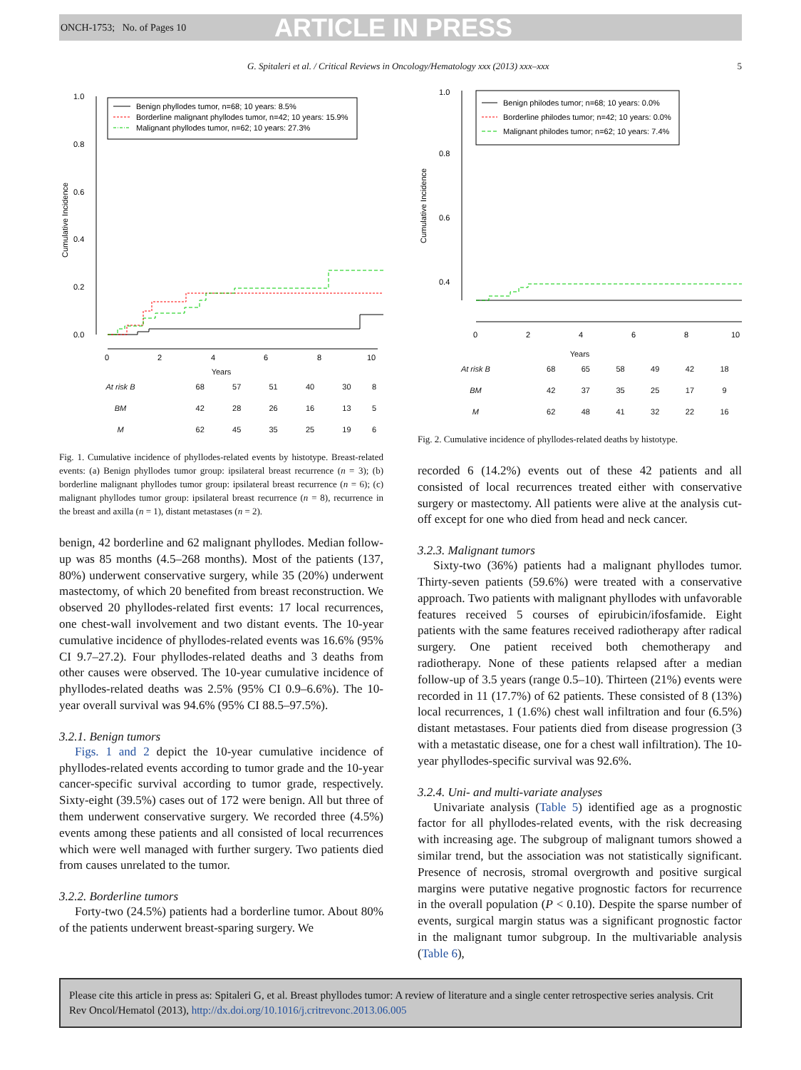ONCH-1753; No. of Pages 10 ARTICLE IN PRESS
G. Spitaleri et al. / Critical Reviews in Oncology/Hematology xxx (2013) xxx–xxx 5
Cumulative Incidence
1.0
0.8
0.6
0.4
0.2
0.0
Benign phyllodes tumor, n=68; 10 years: 8.5%
Borderline malignant phyllodes tumor, n=42; 10 years: 15.9%
Malignant phyllodes tumor, n=62; 10 years: 27.3%
0
2
4
6
8
10
Years
| At risk B | 68 | 57 | 51 | 40 | 30 | 8 |
| BM | 42 | 28 | 26 | 16 | 13 | 5 |
| M | 62 | 45 | 35 | 25 | 19 | 6 |
Fig. 1. Cumulative incidence of phyllodes-related events by histotype. Breast-related events: (a) Benign phyllodes tumor group: ipsilateral breast recurrence (n = 3); (b) borderline malignant phyllodes tumor group: ipsilateral breast recurrence (n = 6); (c) malignant phyllodes tumor group: ipsilateral breast recurrence (n = 8), recurrence in the breast and axilla (n = 1), distant metastases (n = 2).
benign, 42 borderline and 62 malignant phyllodes. Median follow-up was 85 months (4.5–268 months). Most of the patients (137, 80%) underwent conservative surgery, while 35 (20%) underwent mastectomy, of which 20 benefited from breast reconstruction. We observed 20 phyllodes-related first events: 17 local recurrences, one chest-wall involvement and two distant events. The 10-year cumulative incidence of phyllodes-related events was 16.6% (95% CI 9.7–27.2). Four phyllodes-related deaths and 3 deaths from other causes were observed. The 10-year cumulative incidence of phyllodes-related deaths was 2.5% (95% CI 0.9–6.6%). The 10-year overall survival was 94.6% (95% CI 88.5–97.5%).
3.2.1. Benign tumors
Figs. 1 and 2 depict the 10-year cumulative incidence of phyllodes-related events according to tumor grade and the 10-year cancer-specific survival according to tumor grade, respectively. Sixty-eight (39.5%) cases out of 172 were benign. All but three of them underwent conservative surgery. We recorded three (4.5%) events among these patients and all consisted of local recurrences which were well managed with further surgery. Two patients died from causes unrelated to the tumor.
3.2.2. Borderline tumors
Forty-two (24.5%) patients had a borderline tumor. About 80% of the patients underwent breast-sparing surgery. We
Cumulative Incidence
1.0
0.8
0.6
0.4
Benign philodes tumor; n=68; 10 years: 0.0%
Borderline philodes tumor; n=42; 10 years: 0.0%
Malignant philodes tumor; n=62; 10 years: 7.4%
0
2
4
6
8
10
Years
| At risk B | 68 | 65 | 58 | 49 | 42 | 18 |
| BM | 42 | 37 | 35 | 25 | 17 | 9 |
| M | 62 | 48 | 41 | 32 | 22 | 16 |
Fig. 2. Cumulative incidence of phyllodes-related deaths by histotype.
recorded 6 (14.2%) events out of these 42 patients and all consisted of local recurrences treated either with conservative surgery or mastectomy. All patients were alive at the analysis cut-off except for one who died from head and neck cancer.
3.2.3. Malignant tumors
Sixty-two (36%) patients had a malignant phyllodes tumor. Thirty-seven patients (59.6%) were treated with a conservative approach. Two patients with malignant phyllodes with unfavorable features received 5 courses of epirubicin/ifosfamide. Eight patients with the same features received radiotherapy after radical surgery. One patient received both chemotherapy and radiotherapy. None of these patients relapsed after a median follow-up of 3.5 years (range 0.5–10). Thirteen (21%) events were recorded in 11 (17.7%) of 62 patients. These consisted of 8 (13%) local recurrences, 1 (1.6%) chest wall infiltration and four (6.5%) distant metastases. Four patients died from disease progression (3 with a metastatic disease, one for a chest wall infiltration). The 10-year phyllodes-specific survival was 92.6%.
3.2.4. Uni- and multi-variate analyses
Univariate analysis (Table 5) identified age as a prognostic factor for all phyllodes-related events, with the risk decreasing with increasing age. The subgroup of malignant tumors showed a similar trend, but the association was not statistically significant. Presence of necrosis, stromal overgrowth and positive surgical margins were putative negative prognostic factors for recurrence in the overall population (P < 0.10). Despite the sparse number of events, surgical margin status was a significant prognostic factor in the malignant tumor subgroup. In the multivariable analysis (Table 6),
Please cite this article in press as: Spitaleri G, et al. Breast phyllodes tumor: A review of literature and a single center retrospective series analysis. Crit Rev Oncol/Hematol (2013), http://dx.doi.org/10.1016/j.critrevonc.2013.06.005